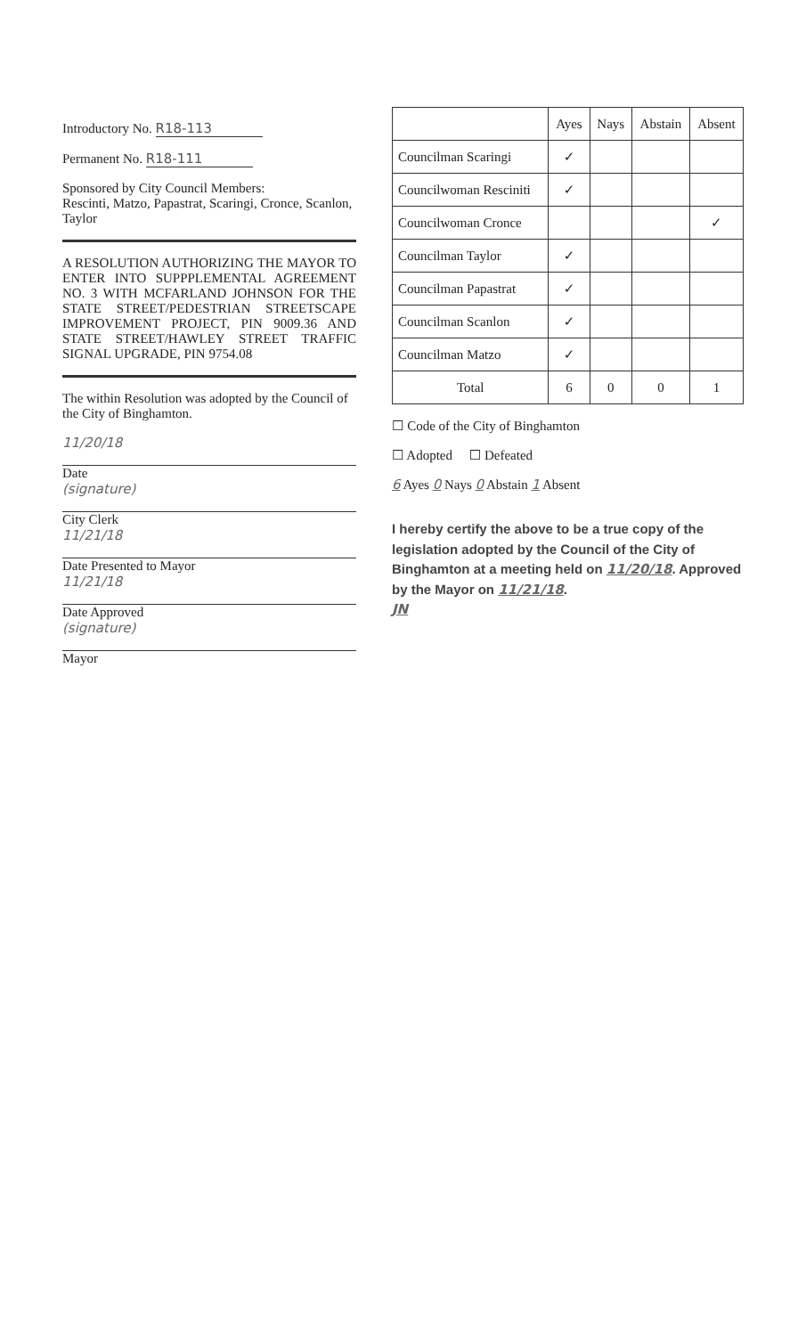Introductory No. R18-113
Permanent No. R18-111
Sponsored by City Council Members:
Rescinti, Matzo, Papastrat, Scaringi, Cronce, Scanlon, Taylor
A RESOLUTION AUTHORIZING THE MAYOR TO ENTER INTO SUPPPLEMENTAL AGREEMENT NO. 3 WITH MCFARLAND JOHNSON FOR THE STATE STREET/PEDESTRIAN STREETSCAPE IMPROVEMENT PROJECT, PIN 9009.36 AND STATE STREET/HAWLEY STREET TRAFFIC SIGNAL UPGRADE, PIN 9754.08
The within Resolution was adopted by the Council of the City of Binghamton.
11/20/18
Date
(signature)
City Clerk
11/21/18
Date Presented to Mayor
11/21/18
Date Approved
(signature)
Mayor
| | Ayes | Nays | Abstain | Absent |
| --- | --- | --- | --- | --- |
| Councilman Scaringi | ✓ | | | |
| Councilwoman Resciniti | ✓ | | | |
| Councilwoman Cronce | | | | ✓ |
| Councilman Taylor | ✓ | | | |
| Councilman Papastrat | ✓ | | | |
| Councilman Scanlon | ✓ | | | |
| Councilman Matzo | ✓ | | | |
| Total | 6 | 0 | 0 | 1 |
☐ Code of the City of Binghamton
☐ Adopted ☐ Defeated
6 Ayes 0 Nays 0 Abstain 1 Absent
I hereby certify the above to be a true copy of the legislation adopted by the Council of the City of Binghamton at a meeting held on 11/20/18. Approved by the Mayor on 11/21/18.
JN